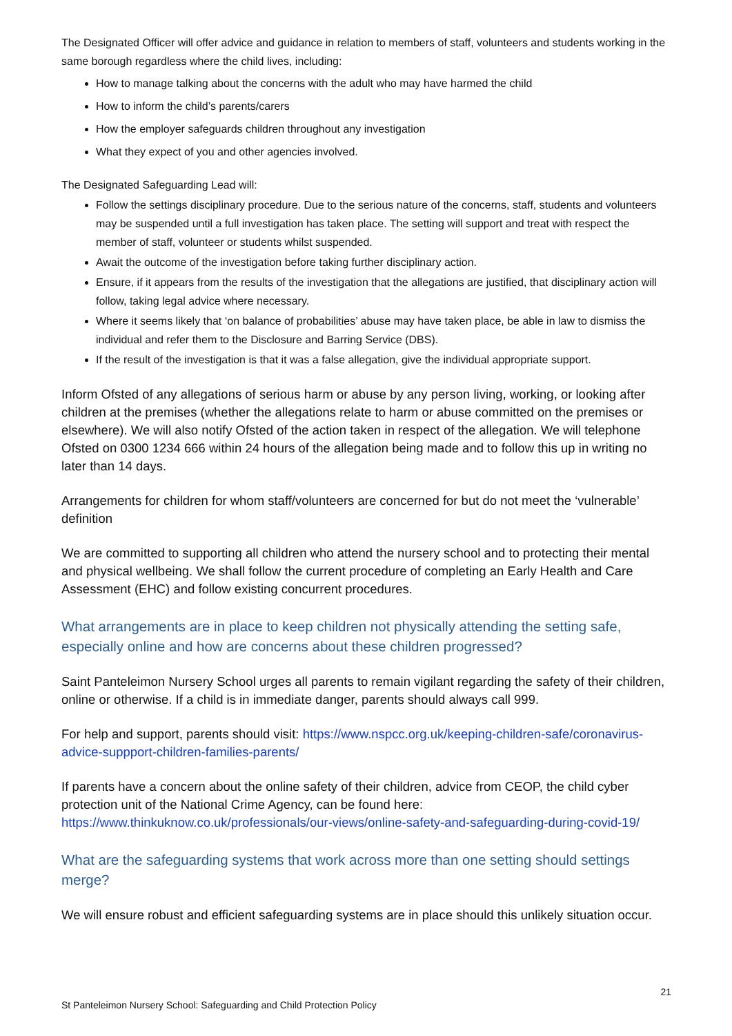The Designated Officer will offer advice and guidance in relation to members of staff, volunteers and students working in the same borough regardless where the child lives, including:
How to manage talking about the concerns with the adult who may have harmed the child
How to inform the child’s parents/carers
How the employer safeguards children throughout any investigation
What they expect of you and other agencies involved.
The Designated Safeguarding Lead will:
Follow the settings disciplinary procedure. Due to the serious nature of the concerns, staff, students and volunteers may be suspended until a full investigation has taken place. The setting will support and treat with respect the member of staff, volunteer or students whilst suspended.
Await the outcome of the investigation before taking further disciplinary action.
Ensure, if it appears from the results of the investigation that the allegations are justified, that disciplinary action will follow, taking legal advice where necessary.
Where it seems likely that ‘on balance of probabilities’ abuse may have taken place, be able in law to dismiss the individual and refer them to the Disclosure and Barring Service (DBS).
If the result of the investigation is that it was a false allegation, give the individual appropriate support.
Inform Ofsted of any allegations of serious harm or abuse by any person living, working, or looking after children at the premises (whether the allegations relate to harm or abuse committed on the premises or elsewhere). We will also notify Ofsted of the action taken in respect of the allegation. We will telephone Ofsted on 0300 1234 666 within 24 hours of the allegation being made and to follow this up in writing no later than 14 days.
Arrangements for children for whom staff/volunteers are concerned for but do not meet the ‘vulnerable’ definition
We are committed to supporting all children who attend the nursery school and to protecting their mental and physical wellbeing. We shall follow the current procedure of completing an Early Health and Care Assessment (EHC) and follow existing concurrent procedures.
What arrangements are in place to keep children not physically attending the setting safe, especially online and how are concerns about these children progressed?
Saint Panteleimon Nursery School urges all parents to remain vigilant regarding the safety of their children, online or otherwise. If a child is in immediate danger, parents should always call 999.
For help and support, parents should visit: https://www.nspcc.org.uk/keeping-children-safe/coronavirus-advice-suppport-children-families-parents/
If parents have a concern about the online safety of their children, advice from CEOP, the child cyber protection unit of the National Crime Agency, can be found here: https://www.thinkuknow.co.uk/professionals/our-views/online-safety-and-safeguarding-during-covid-19/
What are the safeguarding systems that work across more than one setting should settings merge?
We will ensure robust and efficient safeguarding systems are in place should this unlikely situation occur.
21
St Panteleimon Nursery School: Safeguarding and Child Protection Policy